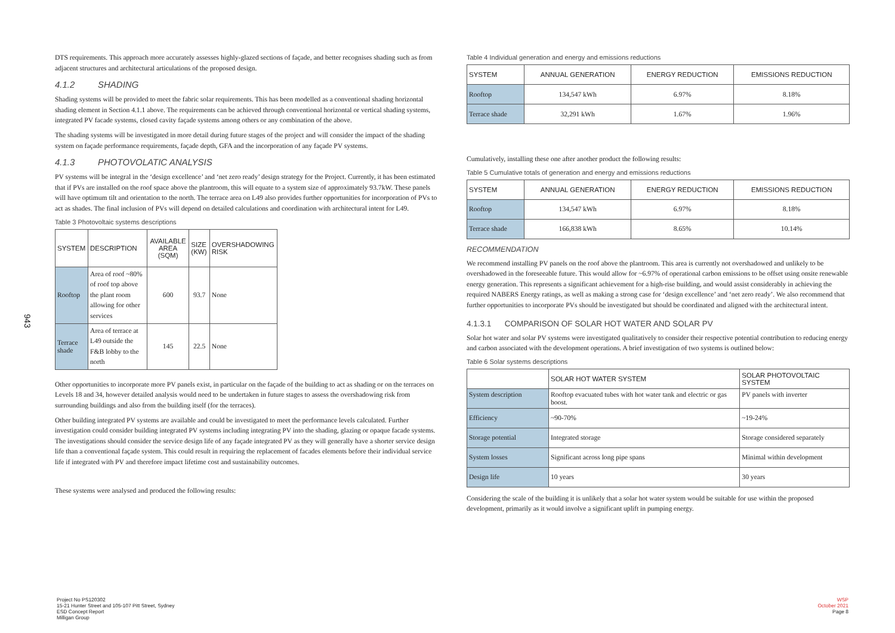943
DTS requirements. This approach more accurately assesses highly-glazed sections of façade, and better recognises shading such as from adjacent structures and architectural articulations of the proposed design.
4.1.2 SHADING
Shading systems will be provided to meet the fabric solar requirements. This has been modelled as a conventional shading horizontal shading element in Section 4.1.1 above. The requirements can be achieved through conventional horizontal or vertical shading systems, integrated PV facade systems, closed cavity façade systems among others or any combination of the above.
The shading systems will be investigated in more detail during future stages of the project and will consider the impact of the shading system on façade performance requirements, façade depth, GFA and the incorporation of any façade PV systems.
4.1.3 PHOTOVOLATIC ANALYSIS
PV systems will be integral in the ‘design excellence’ and ‘net zero ready’ design strategy for the Project. Currently, it has been estimated that if PVs are installed on the roof space above the plantroom, this will equate to a system size of approximately 93.7kW. These panels will have optimum tilt and orientation to the north. The terrace area on L49 also provides further opportunities for incorporation of PVs to act as shades. The final inclusion of PVs will depend on detailed calculations and coordination with architectural intent for L49.
Table 3 Photovoltaic systems descriptions
| SYSTEM | DESCRIPTION | AVAILABLE AREA (SQM) | SIZE (KW) | OVERSHADOWING RISK |
| --- | --- | --- | --- | --- |
| Rooftop | Area of roof ~80% of roof top above the plant room allowing for other services | 600 | 93.7 | None |
| Terrace shade | Area of terrace at L49 outside the F&B lobby to the north | 145 | 22.5 | None |
Other opportunities to incorporate more PV panels exist, in particular on the façade of the building to act as shading or on the terraces on Levels 18 and 34, however detailed analysis would need to be undertaken in future stages to assess the overshadowing risk from surrounding buildings and also from the building itself (for the terraces).
Other building integrated PV systems are available and could be investigated to meet the performance levels calculated. Further investigation could consider building integrated PV systems including integrating PV into the shading, glazing or opaque facade systems. The investigations should consider the service design life of any façade integrated PV as they will generally have a shorter service design life than a conventional façade system. This could result in requiring the replacement of facades elements before their individual service life if integrated with PV and therefore impact lifetime cost and sustainability outcomes.
These systems were analysed and produced the following results:
Table 4 Individual generation and energy and emissions reductions
| SYSTEM | ANNUAL GENERATION | ENERGY REDUCTION | EMISSIONS REDUCTION |
| --- | --- | --- | --- |
| Rooftop | 134,547 kWh | 6.97% | 8.18% |
| Terrace shade | 32,291 kWh | 1.67% | 1.96% |
Cumulatively, installing these one after another product the following results:
Table 5 Cumulative totals of generation and energy and emissions reductions
| SYSTEM | ANNUAL GENERATION | ENERGY REDUCTION | EMISSIONS REDUCTION |
| --- | --- | --- | --- |
| Rooftop | 134,547 kWh | 6.97% | 8.18% |
| Terrace shade | 166,838 kWh | 8.65% | 10.14% |
RECOMMENDATION
We recommend installing PV panels on the roof above the plantroom. This area is currently not overshadowed and unlikely to be overshadowed in the foreseeable future. This would allow for ~6.97% of operational carbon emissions to be offset using onsite renewable energy generation. This represents a significant achievement for a high-rise building, and would assist considerably in achieving the required NABERS Energy ratings, as well as making a strong case for ‘design excellence’ and ‘net zero ready’. We also recommend that further opportunities to incorporate PVs should be investigated but should be coordinated and aligned with the architectural intent.
4.1.3.1 COMPARISON OF SOLAR HOT WATER AND SOLAR PV
Solar hot water and solar PV systems were investigated qualitatively to consider their respective potential contribution to reducing energy and carbon associated with the development operations. A brief investigation of two systems is outlined below:
Table 6 Solar systems descriptions
| | SOLAR HOT WATER SYSTEM | SOLAR PHOTOVOLTAIC SYSTEM |
| --- | --- | --- |
| System description | Rooftop evacuated tubes with hot water tank and electric or gas boost. | PV panels with inverter |
| Efficiency | ~90-70% | ~19-24% |
| Storage potential | Integrated storage | Storage considered separately |
| System losses | Significant across long pipe spans | Minimal within development |
| Design life | 10 years | 30 years |
Considering the scale of the building it is unlikely that a solar hot water system would be suitable for use within the proposed development, primarily as it would involve a significant uplift in pumping energy.
Project No PS120302
15-21 Hunter Street and 105-107 Pitt Street, Sydney
ESD Concept Report
Milligan Group
WSP
October 2021
Page 8